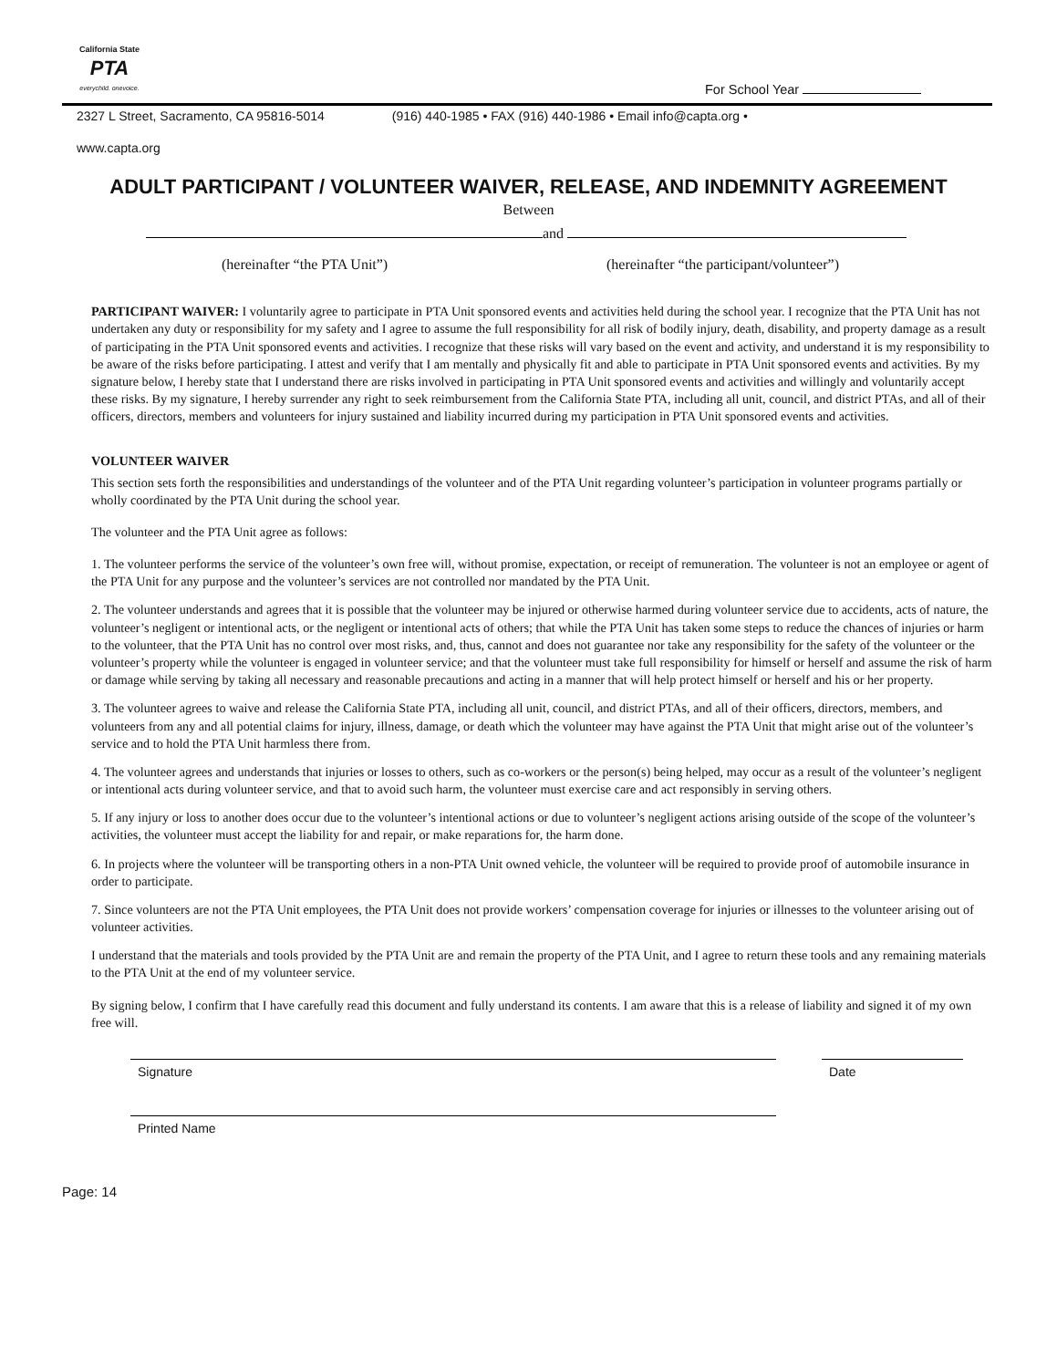California State
PTA
everychild. onevoice.
For School Year
2327 L Street, Sacramento, CA 95816-5014 (916) 440-1985 • FAX (916) 440-1986 • Email info@capta.org •
www.capta.org
ADULT PARTICIPANT / VOLUNTEER WAIVER, RELEASE, AND INDEMNITY AGREEMENT
Between
and
(hereinafter “the PTA Unit”) (hereinafter “the participant/volunteer”)
PARTICIPANT WAIVER: I voluntarily agree to participate in PTA Unit sponsored events and activities held during the school year. I recognize that the PTA Unit has not undertaken any duty or responsibility for my safety and I agree to assume the full responsibility for all risk of bodily injury, death, disability, and property damage as a result of participating in the PTA Unit sponsored events and activities. I recognize that these risks will vary based on the event and activity, and understand it is my responsibility to be aware of the risks before participating. I attest and verify that I am mentally and physically fit and able to participate in PTA Unit sponsored events and activities. By my signature below, I hereby state that I understand there are risks involved in participating in PTA Unit sponsored events and activities and willingly and voluntarily accept these risks. By my signature, I hereby surrender any right to seek reimbursement from the California State PTA, including all unit, council, and district PTAs, and all of their officers, directors, members and volunteers for injury sustained and liability incurred during my participation in PTA Unit sponsored events and activities.
VOLUNTEER WAIVER
This section sets forth the responsibilities and understandings of the volunteer and of the PTA Unit regarding volunteer’s participation in volunteer programs partially or wholly coordinated by the PTA Unit during the school year.
The volunteer and the PTA Unit agree as follows:
1. The volunteer performs the service of the volunteer’s own free will, without promise, expectation, or receipt of remuneration. The volunteer is not an employee or agent of the PTA Unit for any purpose and the volunteer’s services are not controlled nor mandated by the PTA Unit.
2. The volunteer understands and agrees that it is possible that the volunteer may be injured or otherwise harmed during volunteer service due to accidents, acts of nature, the volunteer’s negligent or intentional acts, or the negligent or intentional acts of others; that while the PTA Unit has taken some steps to reduce the chances of injuries or harm to the volunteer, that the PTA Unit has no control over most risks, and, thus, cannot and does not guarantee nor take any responsibility for the safety of the volunteer or the volunteer’s property while the volunteer is engaged in volunteer service; and that the volunteer must take full responsibility for himself or herself and assume the risk of harm or damage while serving by taking all necessary and reasonable precautions and acting in a manner that will help protect himself or herself and his or her property.
3. The volunteer agrees to waive and release the California State PTA, including all unit, council, and district PTAs, and all of their officers, directors, members, and volunteers from any and all potential claims for injury, illness, damage, or death which the volunteer may have against the PTA Unit that might arise out of the volunteer’s service and to hold the PTA Unit harmless there from.
4. The volunteer agrees and understands that injuries or losses to others, such as co-workers or the person(s) being helped, may occur as a result of the volunteer’s negligent or intentional acts during volunteer service, and that to avoid such harm, the volunteer must exercise care and act responsibly in serving others.
5. If any injury or loss to another does occur due to the volunteer’s intentional actions or due to volunteer’s negligent actions arising outside of the scope of the volunteer’s activities, the volunteer must accept the liability for and repair, or make reparations for, the harm done.
6. In projects where the volunteer will be transporting others in a non-PTA Unit owned vehicle, the volunteer will be required to provide proof of automobile insurance in order to participate.
7. Since volunteers are not the PTA Unit employees, the PTA Unit does not provide workers’ compensation coverage for injuries or illnesses to the volunteer arising out of volunteer activities.
I understand that the materials and tools provided by the PTA Unit are and remain the property of the PTA Unit, and I agree to return these tools and any remaining materials to the PTA Unit at the end of my volunteer service.
By signing below, I confirm that I have carefully read this document and fully understand its contents. I am aware that this is a release of liability and signed it of my own free will.
Signature Date
Printed Name
Page: 14